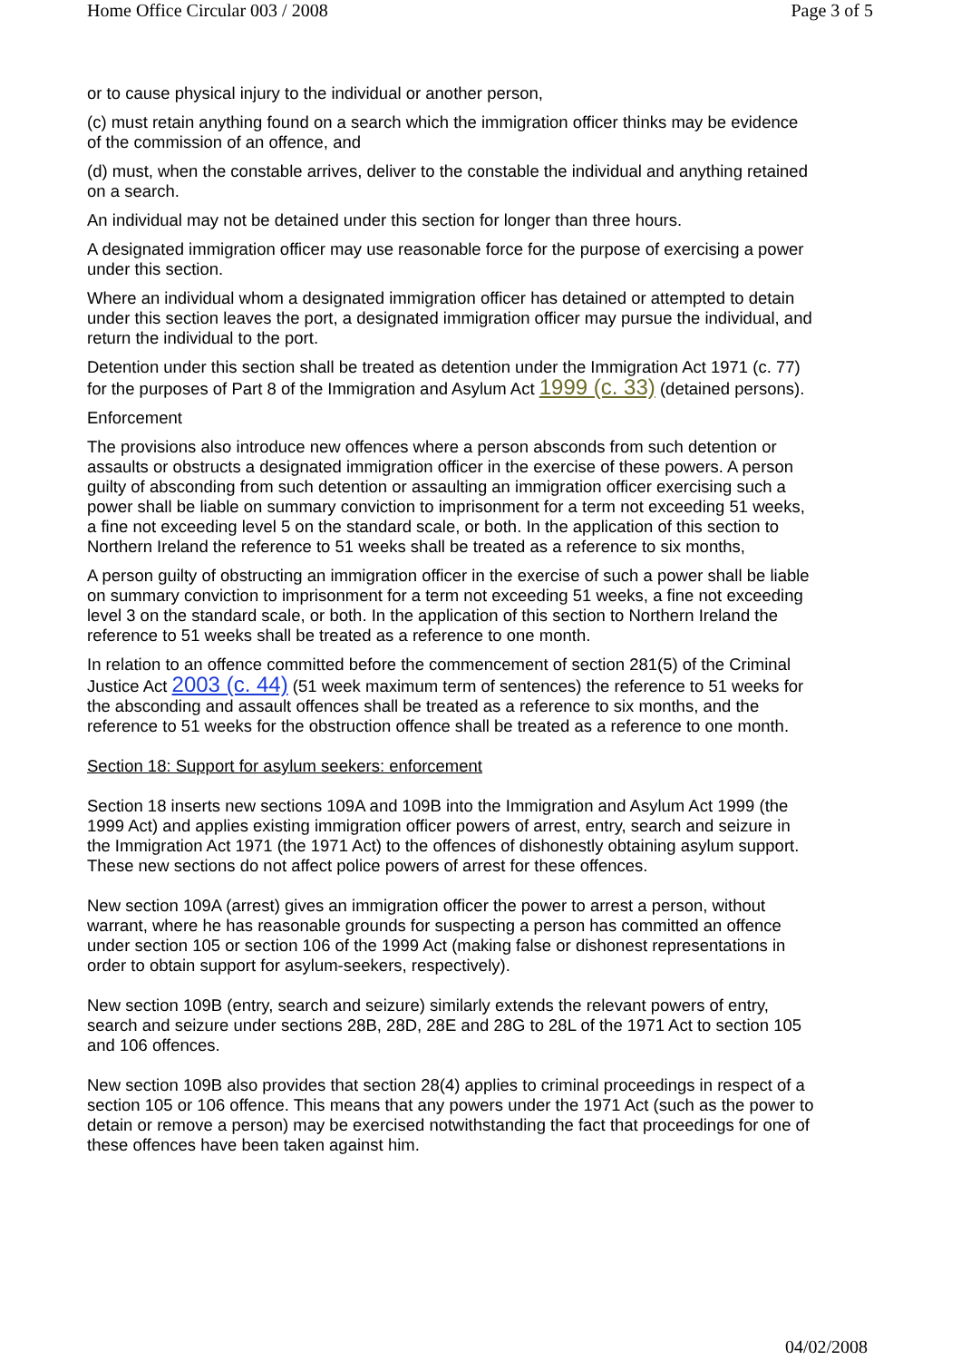Home Office Circular 003 / 2008 Page 3 of 5
or to cause physical injury to the individual or another person,
(c) must retain anything found on a search which the immigration officer thinks may be evidence of the commission of an offence, and
(d) must, when the constable arrives, deliver to the constable the individual and anything retained on a search.
An individual may not be detained under this section for longer than three hours.
A designated immigration officer may use reasonable force for the purpose of exercising a power under this section.
Where an individual whom a designated immigration officer has detained or attempted to detain under this section leaves the port, a designated immigration officer may pursue the individual, and return the individual to the port.
Detention under this section shall be treated as detention under the Immigration Act 1971 (c. 77) for the purposes of Part 8 of the Immigration and Asylum Act 1999 (c. 33) (detained persons).
Enforcement
The provisions also introduce new offences where a person absconds from such detention or assaults or obstructs a designated immigration officer in the exercise of these powers. A person guilty of absconding from such detention or assaulting an immigration officer exercising such a power shall be liable on summary conviction to imprisonment for a term not exceeding 51 weeks, a fine not exceeding level 5 on the standard scale, or both. In the application of this section to Northern Ireland the reference to 51 weeks shall be treated as a reference to six months,
A person guilty of obstructing an immigration officer in the exercise of such a power shall be liable on summary conviction to imprisonment for a term not exceeding 51 weeks, a fine not exceeding level 3 on the standard scale, or both. In the application of this section to Northern Ireland the reference to 51 weeks shall be treated as a reference to one month.
In relation to an offence committed before the commencement of section 281(5) of the Criminal Justice Act 2003 (c. 44) (51 week maximum term of sentences) the reference to 51 weeks for the absconding and assault offences shall be treated as a reference to six months, and the reference to 51 weeks for the obstruction offence shall be treated as a reference to one month.
Section 18: Support for asylum seekers: enforcement
Section 18 inserts new sections 109A and 109B into the Immigration and Asylum Act 1999 (the 1999 Act) and applies existing immigration officer powers of arrest, entry, search and seizure in the Immigration Act 1971 (the 1971 Act) to the offences of dishonestly obtaining asylum support. These new sections do not affect police powers of arrest for these offences.
New section 109A (arrest) gives an immigration officer the power to arrest a person, without warrant, where he has reasonable grounds for suspecting a person has committed an offence under section 105 or section 106 of the 1999 Act (making false or dishonest representations in order to obtain support for asylum-seekers, respectively).
New section 109B (entry, search and seizure) similarly extends the relevant powers of entry, search and seizure under sections 28B, 28D, 28E and 28G to 28L of the 1971 Act to section 105 and 106 offences.
New section 109B also provides that section 28(4) applies to criminal proceedings in respect of a section 105 or 106 offence. This means that any powers under the 1971 Act (such as the power to detain or remove a person) may be exercised notwithstanding the fact that proceedings for one of these offences have been taken against him.
04/02/2008